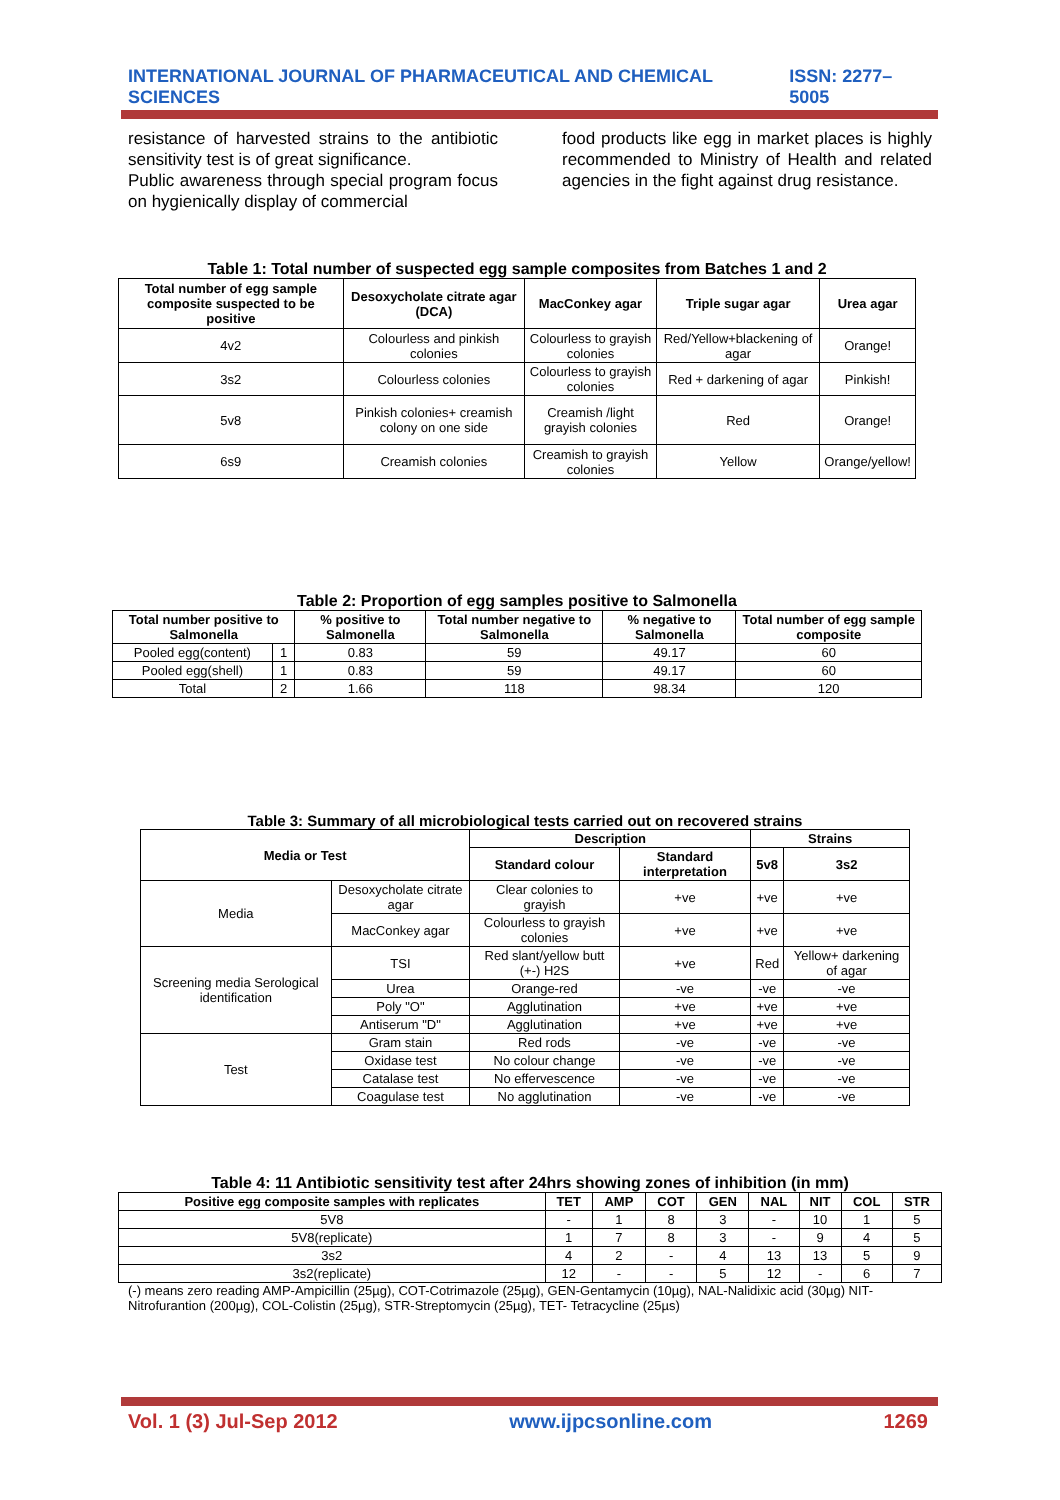INTERNATIONAL JOURNAL OF PHARMACEUTICAL AND CHEMICAL SCIENCES ISSN: 2277–5005
resistance of harvested strains to the antibiotic sensitivity test is of great significance.
Public awareness through special program focus on hygienically display of commercial
food products like egg in market places is highly recommended to Ministry of Health and related agencies in the fight against drug resistance.
Table 1: Total number of suspected egg sample composites from Batches 1 and 2
| Total number of egg sample composite suspected to be positive | Desoxycholate citrate agar (DCA) | MacConkey agar | Triple sugar agar | Urea agar |
| --- | --- | --- | --- | --- |
| 4v2 | Colourless and pinkish colonies | Colourless to grayish colonies | Red/Yellow+blackening of agar | Orange! |
| 3s2 | Colourless colonies | Colourless to grayish colonies | Red + darkening of agar | Pinkish! |
| 5v8 | Pinkish colonies+ creamish colony on one side | Creamish /light grayish colonies | Red | Orange! |
| 6s9 | Creamish colonies | Creamish to grayish colonies | Yellow | Orange/yellow! |
Table 2: Proportion of egg samples positive to Salmonella
| Total number positive to Salmonella | | % positive to Salmonella | Total number negative to Salmonella | % negative to Salmonella | Total number of egg sample composite |
| --- | --- | --- | --- | --- | --- |
| Pooled egg(content) | 1 | 0.83 | 59 | 49.17 | 60 |
| Pooled egg(shell) | 1 | 0.83 | 59 | 49.17 | 60 |
| Total | 2 | 1.66 | 118 | 98.34 | 120 |
Table 3: Summary of all microbiological tests carried out on recovered strains
| Media or Test | | Description | | Strains | |
| --- | --- | --- | --- | --- | --- |
| | | Standard colour | Standard interpretation | 5v8 | 3s2 |
| Media | Desoxycholate citrate agar | Clear colonies to grayish | +ve | +ve | +ve |
| | MacConkey agar | Colourless to grayish colonies | +ve | +ve | +ve |
| Screening media Serological identification | TSI | Red slant/yellow butt (+-) H2S | +ve | Red | Yellow+ darkening of agar |
| | Urea | Orange-red | -ve | -ve | -ve |
| | Poly "O" | Agglutination | +ve | +ve | +ve |
| | Antiserum "D" | Agglutination | +ve | +ve | +ve |
| Test | Gram stain | Red rods | -ve | -ve | -ve |
| | Oxidase test | No colour change | -ve | -ve | -ve |
| | Catalase test | No effervescence | -ve | -ve | -ve |
| | Coagulase test | No agglutination | -ve | -ve | -ve |
Table 4: 11 Antibiotic sensitivity test after 24hrs showing zones of inhibition (in mm)
| Positive egg composite samples with replicates | TET | AMP | COT | GEN | NAL | NIT | COL | STR |
| --- | --- | --- | --- | --- | --- | --- | --- | --- |
| 5V8 | - | 1 | 8 | 3 | - | 10 | 1 | 5 |
| 5V8(replicate) | 1 | 7 | 8 | 3 | - | 9 | 4 | 5 |
| 3s2 | 4 | 2 | - | 4 | 13 | 13 | 5 | 9 |
| 3s2(replicate) | 12 | - | - | 5 | 12 | - | 6 | 7 |
(-) means zero reading AMP-Ampicillin (25µg), COT-Cotrimazole (25µg), GEN-Gentamycin (10µg), NAL-Nalidixic acid (30µg) NIT-Nitrofurantion (200µg), COL-Colistin (25µg), STR-Streptomycin (25µg), TET- Tetracycline (25µs)
Vol. 1 (3) Jul-Sep 2012 www.ijpcsonline.com 1269